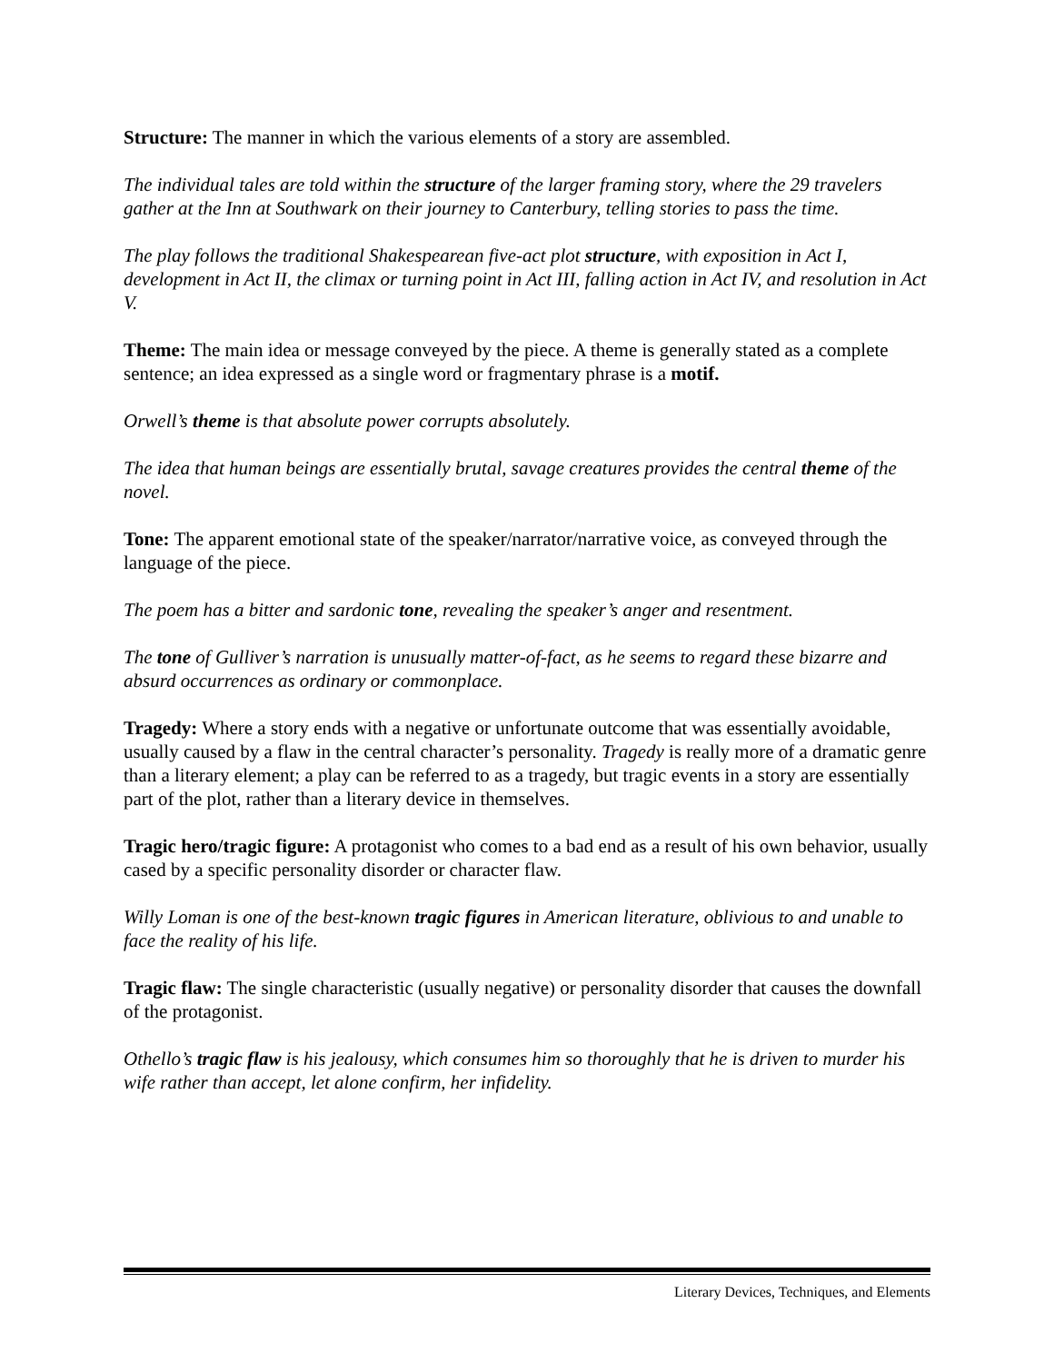Structure: The manner in which the various elements of a story are assembled.
The individual tales are told within the structure of the larger framing story, where the 29 travelers gather at the Inn at Southwark on their journey to Canterbury, telling stories to pass the time.
The play follows the traditional Shakespearean five-act plot structure, with exposition in Act I, development in Act II, the climax or turning point in Act III, falling action in Act IV, and resolution in Act V.
Theme: The main idea or message conveyed by the piece. A theme is generally stated as a complete sentence; an idea expressed as a single word or fragmentary phrase is a motif.
Orwell’s theme is that absolute power corrupts absolutely.
The idea that human beings are essentially brutal, savage creatures provides the central theme of the novel.
Tone: The apparent emotional state of the speaker/narrator/narrative voice, as conveyed through the language of the piece.
The poem has a bitter and sardonic tone, revealing the speaker’s anger and resentment.
The tone of Gulliver’s narration is unusually matter-of-fact, as he seems to regard these bizarre and absurd occurrences as ordinary or commonplace.
Tragedy: Where a story ends with a negative or unfortunate outcome that was essentially avoidable, usually caused by a flaw in the central character’s personality. Tragedy is really more of a dramatic genre than a literary element; a play can be referred to as a tragedy, but tragic events in a story are essentially part of the plot, rather than a literary device in themselves.
Tragic hero/tragic figure: A protagonist who comes to a bad end as a result of his own behavior, usually cased by a specific personality disorder or character flaw.
Willy Loman is one of the best-known tragic figures in American literature, oblivious to and unable to face the reality of his life.
Tragic flaw: The single characteristic (usually negative) or personality disorder that causes the downfall of the protagonist.
Othello’s tragic flaw is his jealousy, which consumes him so thoroughly that he is driven to murder his wife rather than accept, let alone confirm, her infidelity.
Literary Devices, Techniques, and Elements